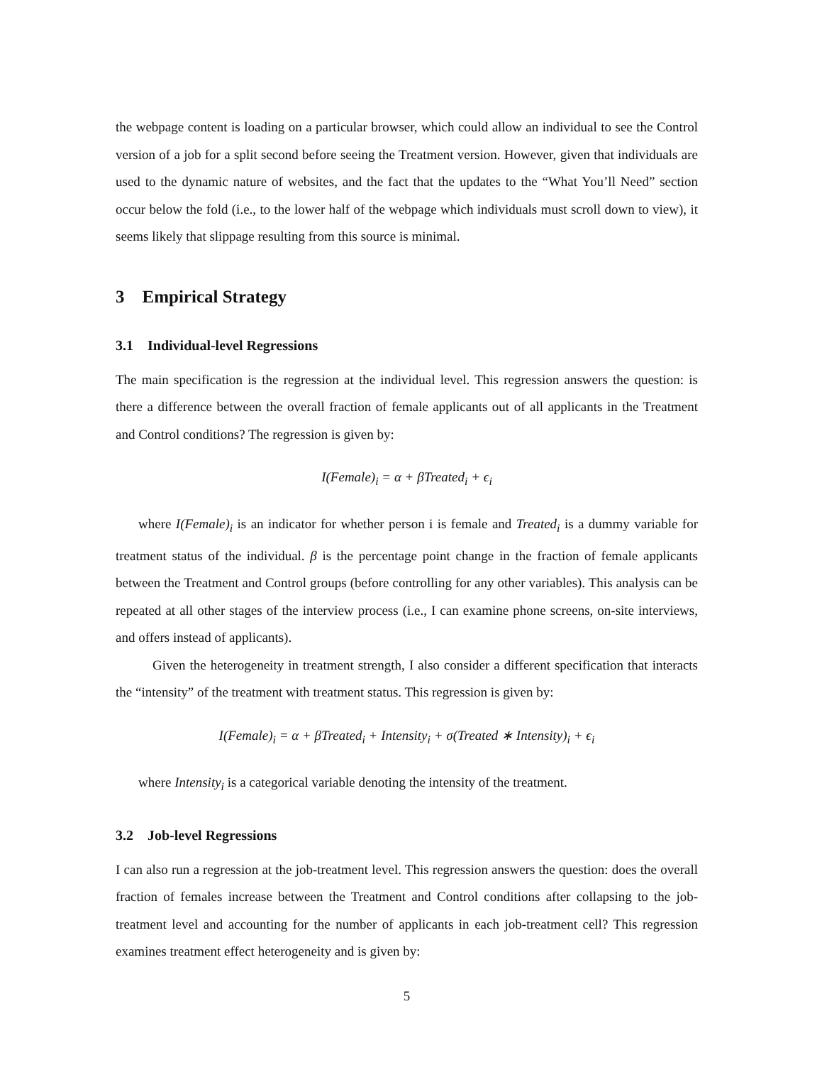the webpage content is loading on a particular browser, which could allow an individual to see the Control version of a job for a split second before seeing the Treatment version. However, given that individuals are used to the dynamic nature of websites, and the fact that the updates to the “What You’ll Need” section occur below the fold (i.e., to the lower half of the webpage which individuals must scroll down to view), it seems likely that slippage resulting from this source is minimal.
3 Empirical Strategy
3.1 Individual-level Regressions
The main specification is the regression at the individual level. This regression answers the question: is there a difference between the overall fraction of female applicants out of all applicants in the Treatment and Control conditions? The regression is given by:
I(Female)<sub>i</sub> = α + βTreated<sub>i</sub> + ϵ<sub>i</sub>
where I(Female)<sub>i</sub> is an indicator for whether person i is female and Treated<sub>i</sub> is a dummy variable for treatment status of the individual. β is the percentage point change in the fraction of female applicants between the Treatment and Control groups (before controlling for any other variables). This analysis can be repeated at all other stages of the interview process (i.e., I can examine phone screens, on-site interviews, and offers instead of applicants).
Given the heterogeneity in treatment strength, I also consider a different specification that interacts the “intensity” of the treatment with treatment status. This regression is given by:
I(Female)<sub>i</sub> = α + βTreated<sub>i</sub> + Intensity<sub>i</sub> + σ(Treated ∗ Intensity)<sub>i</sub> + ϵ<sub>i</sub>
where Intensity<sub>i</sub> is a categorical variable denoting the intensity of the treatment.
3.2 Job-level Regressions
I can also run a regression at the job-treatment level. This regression answers the question: does the overall fraction of females increase between the Treatment and Control conditions after collapsing to the job-treatment level and accounting for the number of applicants in each job-treatment cell? This regression examines treatment effect heterogeneity and is given by:
5